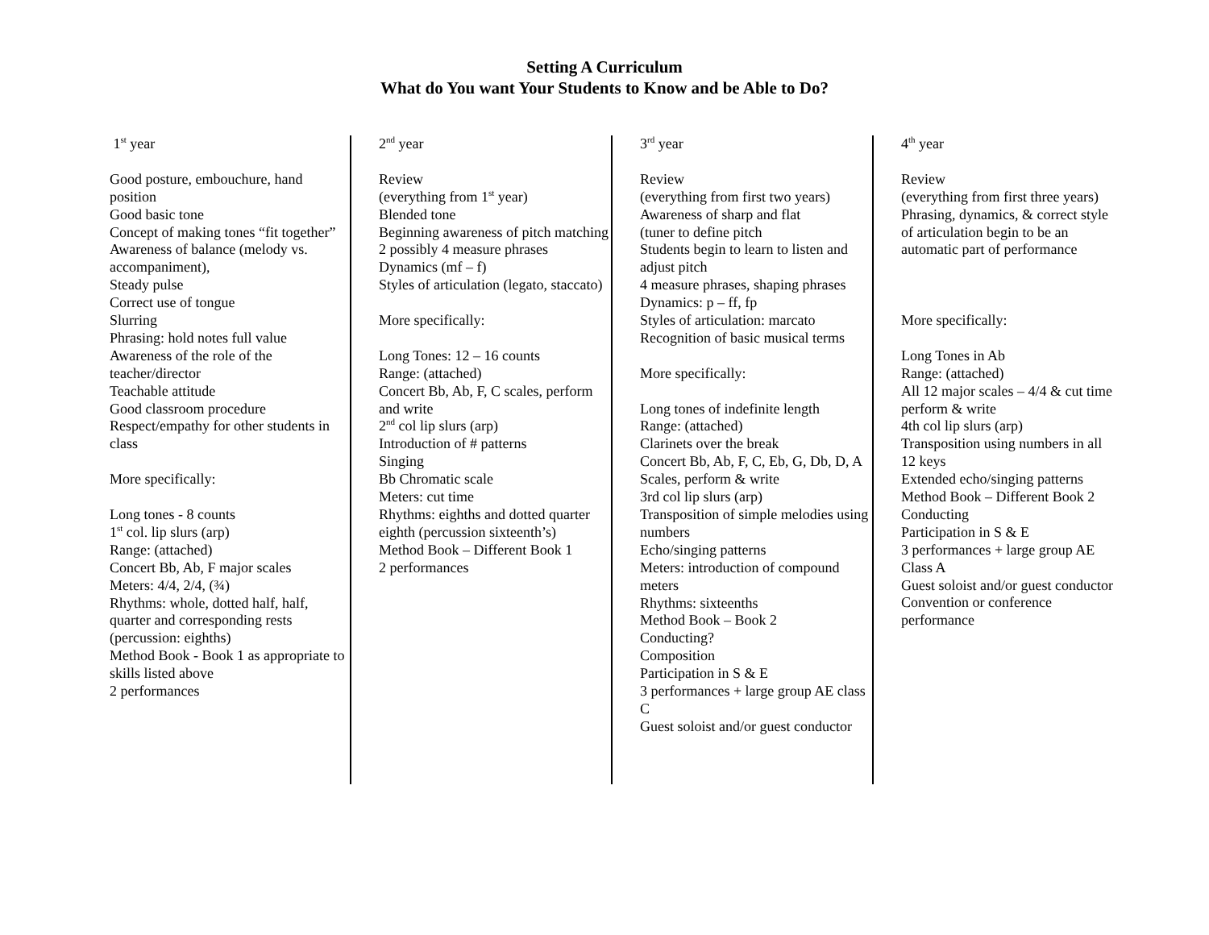Setting A Curriculum
What do You want Your Students to Know and be Able to Do?
1<sup>st</sup> year
Good posture, embouchure, hand position
Good basic tone
Concept of making tones “fit together”
Awareness of balance (melody vs. accompaniment),
Steady pulse
Correct use of tongue
Slurring
Phrasing: hold notes full value
Awareness of the role of the teacher/director
Teachable attitude
Good classroom procedure
Respect/empathy for other students in class
More specifically:
Long tones - 8 counts
1<sup>st</sup> col. lip slurs (arp)
Range: (attached)
Concert Bb, Ab, F major scales
Meters: 4/4, 2/4, (¾)
Rhythms: whole, dotted half, half, quarter and corresponding rests
(percussion: eighths)
Method Book - Book 1 as appropriate to skills listed above
2 performances
2<sup>nd</sup> year
Review
(everything from 1<sup>st</sup> year)
Blended tone
Beginning awareness of pitch matching
2 possibly 4 measure phrases
Dynamics (mf – f)
Styles of articulation (legato, staccato)
More specifically:
Long Tones: 12 – 16 counts
Range: (attached)
Concert Bb, Ab, F, C scales, perform and write
2<sup>nd</sup> col lip slurs (arp)
Introduction of # patterns
Singing
Bb Chromatic scale
Meters: cut time
Rhythms: eighths and dotted quarter eighth (percussion sixteenth’s)
Method Book – Different Book 1
2 performances
3<sup>rd</sup> year
Review
(everything from first two years)
Awareness of sharp and flat
(tuner to define pitch
Students begin to learn to listen and adjust pitch
4 measure phrases, shaping phrases
Dynamics: p – ff, fp
Styles of articulation: marcato
Recognition of basic musical terms
More specifically:
Long tones of indefinite length
Range: (attached)
Clarinets over the break
Concert Bb, Ab, F, C, Eb, G, Db, D, A Scales, perform & write
3rd col lip slurs (arp)
Transposition of simple melodies using numbers
Echo/singing patterns
Meters: introduction of compound meters
Rhythms: sixteenths
Method Book – Book 2
Conducting?
Composition
Participation in S & E
3 performances + large group AE class C
Guest soloist and/or guest conductor
4<sup>th</sup> year
Review
(everything from first three years)
Phrasing, dynamics, & correct style of articulation begin to be an automatic part of performance
More specifically:
Long Tones in Ab
Range: (attached)
All 12 major scales – 4/4 & cut time perform & write
4th col lip slurs (arp)
Transposition using numbers in all 12 keys
Extended echo/singing patterns
Method Book – Different Book 2
Conducting
Participation in S & E
3 performances + large group AE Class A
Guest soloist and/or guest conductor
Convention or conference performance